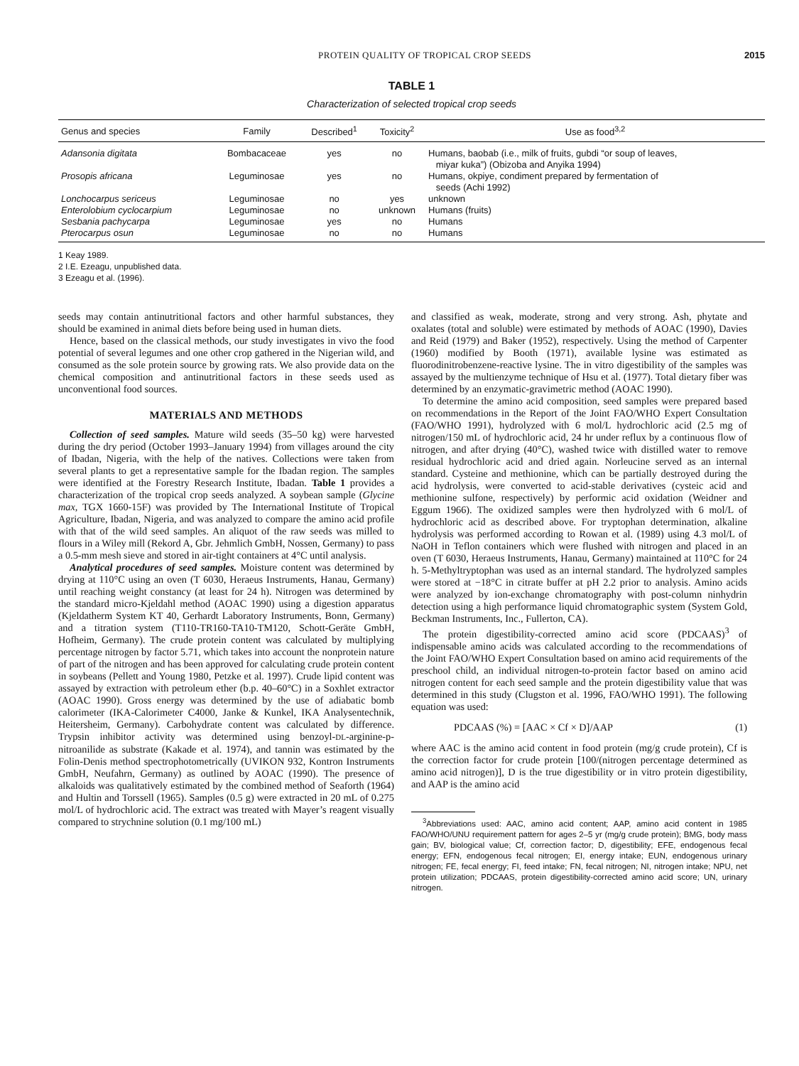PROTEIN QUALITY OF TROPICAL CROP SEEDS 2015
TABLE 1
Characterization of selected tropical crop seeds
| Genus and species | Family | Described<sup>1</sup> | Toxicity<sup>2</sup> | Use as food<sup>3,2</sup> |
| --- | --- | --- | --- | --- |
| Adansonia digitata | Bombacaceae | yes | no | Humans, baobab (i.e., milk of fruits, gubdi “or soup of leaves, miyar kuka”) (Obizoba and Anyika 1994) |
| Prosopis africana | Leguminosae | yes | no | Humans, okpiye, condiment prepared by fermentation of seeds (Achi 1992) |
| Lonchocarpus sericeus | Leguminosae | no | yes | unknown |
| Enterolobium cyclocarpium | Leguminosae | no | unknown | Humans (fruits) |
| Sesbania pachycarpa | Leguminosae | yes | no | Humans |
| Pterocarpus osun | Leguminosae | no | no | Humans |
1 Keay 1989.
2 I.E. Ezeagu, unpublished data.
3 Ezeagu et al. (1996).
seeds may contain antinutritional factors and other harmful substances, they should be examined in animal diets before being used in human diets.
Hence, based on the classical methods, our study investigates in vivo the food potential of several legumes and one other crop gathered in the Nigerian wild, and consumed as the sole protein source by growing rats. We also provide data on the chemical composition and antinutritional factors in these seeds used as unconventional food sources.
MATERIALS AND METHODS
Collection of seed samples. Mature wild seeds (35–50 kg) were harvested during the dry period (October 1993–January 1994) from villages around the city of Ibadan, Nigeria, with the help of the natives. Collections were taken from several plants to get a representative sample for the Ibadan region. The samples were identified at the Forestry Research Institute, Ibadan. Table 1 provides a characterization of the tropical crop seeds analyzed. A soybean sample (Glycine max, TGX 1660-15F) was provided by The International Institute of Tropical Agriculture, Ibadan, Nigeria, and was analyzed to compare the amino acid profile with that of the wild seed samples. An aliquot of the raw seeds was milled to flours in a Wiley mill (Rekord A, Gbr. Jehmlich GmbH, Nossen, Germany) to pass a 0.5-mm mesh sieve and stored in air-tight containers at 4°C until analysis.
Analytical procedures of seed samples. Moisture content was determined by drying at 110°C using an oven (T 6030, Heraeus Instruments, Hanau, Germany) until reaching weight constancy (at least for 24 h). Nitrogen was determined by the standard micro-Kjeldahl method (AOAC 1990) using a digestion apparatus (Kjeldatherm System KT 40, Gerhardt Laboratory Instruments, Bonn, Germany) and a titration system (T110-TR160-TA10-TM120, Schott-Geräte GmbH, Hofheim, Germany). The crude protein content was calculated by multiplying percentage nitrogen by factor 5.71, which takes into account the nonprotein nature of part of the nitrogen and has been approved for calculating crude protein content in soybeans (Pellett and Young 1980, Petzke et al. 1997). Crude lipid content was assayed by extraction with petroleum ether (b.p. 40–60°C) in a Soxhlet extractor (AOAC 1990). Gross energy was determined by the use of adiabatic bomb calorimeter (IKA-Calorimeter C4000, Janke & Kunkel, IKA Analysentechnik, Heitersheim, Germany). Carbohydrate content was calculated by difference. Trypsin inhibitor activity was determined using benzoyl-DL-arginine-p-nitroanilide as substrate (Kakade et al. 1974), and tannin was estimated by the Folin-Denis method spectrophotometrically (UVIKON 932, Kontron Instruments GmbH, Neufahrn, Germany) as outlined by AOAC (1990). The presence of alkaloids was qualitatively estimated by the combined method of Seaforth (1964) and Hultin and Torssell (1965). Samples (0.5 g) were extracted in 20 mL of 0.275 mol/L of hydrochloric acid. The extract was treated with Mayer’s reagent visually compared to strychnine solution (0.1 mg/100 mL)
and classified as weak, moderate, strong and very strong. Ash, phytate and oxalates (total and soluble) were estimated by methods of AOAC (1990), Davies and Reid (1979) and Baker (1952), respectively. Using the method of Carpenter (1960) modified by Booth (1971), available lysine was estimated as fluorodinitrobenzene-reactive lysine. The in vitro digestibility of the samples was assayed by the multienzyme technique of Hsu et al. (1977). Total dietary fiber was determined by an enzymatic-gravimetric method (AOAC 1990).
To determine the amino acid composition, seed samples were prepared based on recommendations in the Report of the Joint FAO/WHO Expert Consultation (FAO/WHO 1991), hydrolyzed with 6 mol/L hydrochloric acid (2.5 mg of nitrogen/150 mL of hydrochloric acid, 24 hr under reflux by a continuous flow of nitrogen, and after drying (40°C), washed twice with distilled water to remove residual hydrochloric acid and dried again. Norleucine served as an internal standard. Cysteine and methionine, which can be partially destroyed during the acid hydrolysis, were converted to acid-stable derivatives (cysteic acid and methionine sulfone, respectively) by performic acid oxidation (Weidner and Eggum 1966). The oxidized samples were then hydrolyzed with 6 mol/L of hydrochloric acid as described above. For tryptophan determination, alkaline hydrolysis was performed according to Rowan et al. (1989) using 4.3 mol/L of NaOH in Teflon containers which were flushed with nitrogen and placed in an oven (T 6030, Heraeus Instruments, Hanau, Germany) maintained at 110°C for 24 h. 5-Methyltryptophan was used as an internal standard. The hydrolyzed samples were stored at −18°C in citrate buffer at pH 2.2 prior to analysis. Amino acids were analyzed by ion-exchange chromatography with post-column ninhydrin detection using a high performance liquid chromatographic system (System Gold, Beckman Instruments, Inc., Fullerton, CA).
The protein digestibility-corrected amino acid score (PDCAAS)<sup>3</sup> of indispensable amino acids was calculated according to the recommendations of the Joint FAO/WHO Expert Consultation based on amino acid requirements of the preschool child, an individual nitrogen-to-protein factor based on amino acid nitrogen content for each seed sample and the protein digestibility value that was determined in this study (Clugston et al. 1996, FAO/WHO 1991). The following equation was used:
PDCAAS (%) = [AAC × Cf × D]/AAP (1)
where AAC is the amino acid content in food protein (mg/g crude protein), Cf is the correction factor for crude protein [100/(nitrogen percentage determined as amino acid nitrogen)], D is the true digestibility or in vitro protein digestibility, and AAP is the amino acid
<sup>3</sup> Abbreviations used: AAC, amino acid content; AAP, amino acid content in 1985 FAO/WHO/UNU requirement pattern for ages 2–5 yr (mg/g crude protein); BMG, body mass gain; BV, biological value; Cf, correction factor; D, digestibility; EFE, endogenous fecal energy; EFN, endogenous fecal nitrogen; EI, energy intake; EUN, endogenous urinary nitrogen; FE, fecal energy; FI, feed intake; FN, fecal nitrogen; NI, nitrogen intake; NPU, net protein utilization; PDCAAS, protein digestibility-corrected amino acid score; UN, urinary nitrogen.